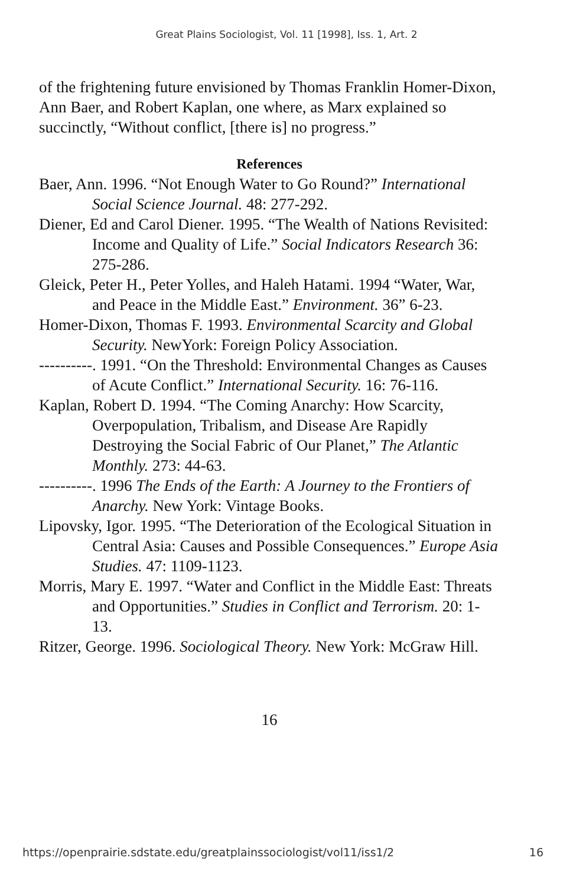Great Plains Sociologist, Vol. 11 [1998], Iss. 1, Art. 2
of the frightening future envisioned by Thomas Franklin Homer-Dixon, Ann Baer, and Robert Kaplan, one where, as Marx explained so succinctly, “Without conflict, [there is] no progress.”
References
Baer, Ann. 1996. “Not Enough Water to Go Round?” International Social Science Journal. 48: 277-292.
Diener, Ed and Carol Diener. 1995. “The Wealth of Nations Revisited: Income and Quality of Life.” Social Indicators Research 36: 275-286.
Gleick, Peter H., Peter Yolles, and Haleh Hatami. 1994 “Water, War, and Peace in the Middle East.” Environment. 36” 6-23.
Homer-Dixon, Thomas F. 1993. Environmental Scarcity and Global Security. NewYork: Foreign Policy Association.
----------. 1991. “On the Threshold: Environmental Changes as Causes of Acute Conflict.” International Security. 16: 76-116.
Kaplan, Robert D. 1994. “The Coming Anarchy: How Scarcity, Overpopulation, Tribalism, and Disease Are Rapidly Destroying the Social Fabric of Our Planet,” The Atlantic Monthly. 273: 44-63.
----------. 1996 The Ends of the Earth: A Journey to the Frontiers of Anarchy. New York: Vintage Books.
Lipovsky, Igor. 1995. “The Deterioration of the Ecological Situation in Central Asia: Causes and Possible Consequences.” Europe Asia Studies. 47: 1109-1123.
Morris, Mary E. 1997. “Water and Conflict in the Middle East: Threats and Opportunities.” Studies in Conflict and Terrorism. 20: 1-13.
Ritzer, George. 1996. Sociological Theory. New York: McGraw Hill.
16
https://openprairie.sdstate.edu/greatplainssociologist/vol11/iss1/2 16